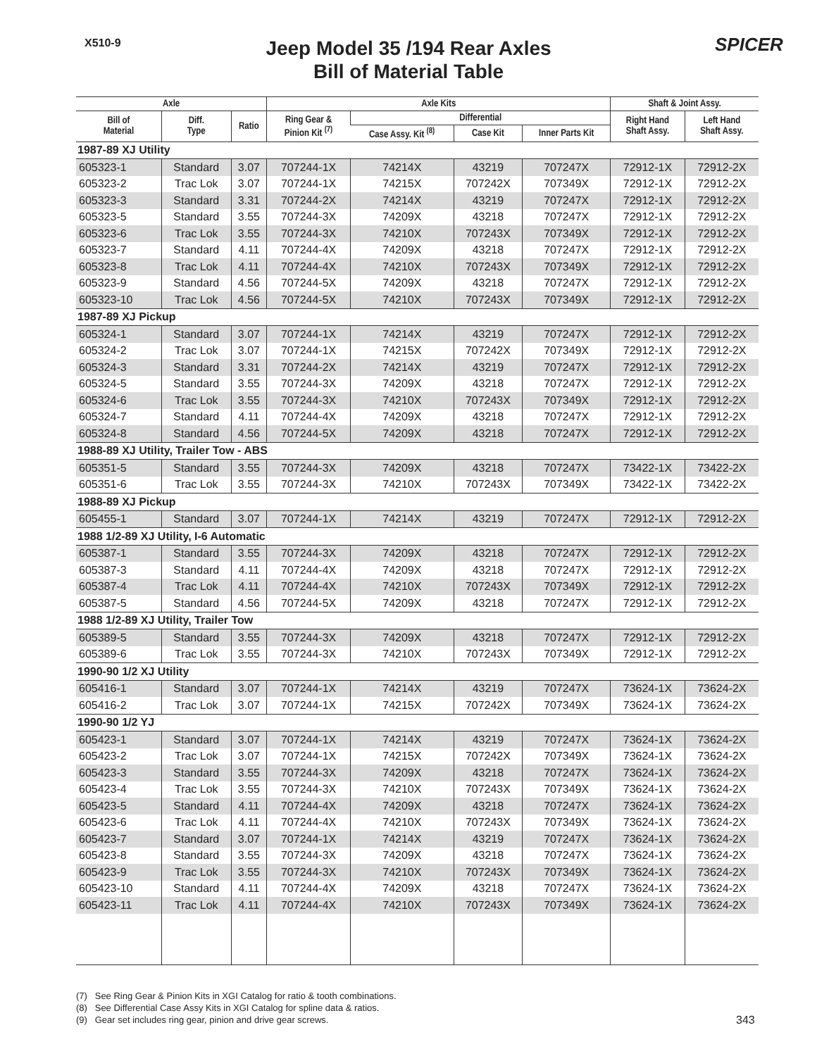X510-9
Jeep Model 35 /194 Rear Axles
Bill of Material Table
SPICER
| Axle | | | Axle Kits | | | | Shaft & Joint Assy. | |
| --- | --- | --- | --- | --- | --- | --- | --- | --- |
| Bill of Material | Diff. Type | Ratio | Ring Gear & Pinion Kit <sup>(7)</sup> | Differential | | | Right Hand Shaft Assy. | Left Hand Shaft Assy. |
| | | | | Case Assy. Kit <sup>(8)</sup> | Case Kit | Inner Parts Kit | | |
| 1987-89 XJ Utility | | | | | | | | |
| 605323-1 | Standard | 3.07 | 707244-1X | 74214X | 43219 | 707247X | 72912-1X | 72912-2X |
| 605323-2 | Trac Lok | 3.07 | 707244-1X | 74215X | 707242X | 707349X | 72912-1X | 72912-2X |
| 605323-3 | Standard | 3.31 | 707244-2X | 74214X | 43219 | 707247X | 72912-1X | 72912-2X |
| 605323-5 | Standard | 3.55 | 707244-3X | 74209X | 43218 | 707247X | 72912-1X | 72912-2X |
| 605323-6 | Trac Lok | 3.55 | 707244-3X | 74210X | 707243X | 707349X | 72912-1X | 72912-2X |
| 605323-7 | Standard | 4.11 | 707244-4X | 74209X | 43218 | 707247X | 72912-1X | 72912-2X |
| 605323-8 | Trac Lok | 4.11 | 707244-4X | 74210X | 707243X | 707349X | 72912-1X | 72912-2X |
| 605323-9 | Standard | 4.56 | 707244-5X | 74209X | 43218 | 707247X | 72912-1X | 72912-2X |
| 605323-10 | Trac Lok | 4.56 | 707244-5X | 74210X | 707243X | 707349X | 72912-1X | 72912-2X |
| 1987-89 XJ Pickup | | | | | | | | |
| 605324-1 | Standard | 3.07 | 707244-1X | 74214X | 43219 | 707247X | 72912-1X | 72912-2X |
| 605324-2 | Trac Lok | 3.07 | 707244-1X | 74215X | 707242X | 707349X | 72912-1X | 72912-2X |
| 605324-3 | Standard | 3.31 | 707244-2X | 74214X | 43219 | 707247X | 72912-1X | 72912-2X |
| 605324-5 | Standard | 3.55 | 707244-3X | 74209X | 43218 | 707247X | 72912-1X | 72912-2X |
| 605324-6 | Trac Lok | 3.55 | 707244-3X | 74210X | 707243X | 707349X | 72912-1X | 72912-2X |
| 605324-7 | Standard | 4.11 | 707244-4X | 74209X | 43218 | 707247X | 72912-1X | 72912-2X |
| 605324-8 | Standard | 4.56 | 707244-5X | 74209X | 43218 | 707247X | 72912-1X | 72912-2X |
| 1988-89 XJ Utility, Trailer Tow - ABS | | | | | | | | |
| 605351-5 | Standard | 3.55 | 707244-3X | 74209X | 43218 | 707247X | 73422-1X | 73422-2X |
| 605351-6 | Trac Lok | 3.55 | 707244-3X | 74210X | 707243X | 707349X | 73422-1X | 73422-2X |
| 1988-89 XJ Pickup | | | | | | | | |
| 605455-1 | Standard | 3.07 | 707244-1X | 74214X | 43219 | 707247X | 72912-1X | 72912-2X |
| 1988 1/2-89 XJ Utility, I-6 Automatic | | | | | | | | |
| 605387-1 | Standard | 3.55 | 707244-3X | 74209X | 43218 | 707247X | 72912-1X | 72912-2X |
| 605387-3 | Standard | 4.11 | 707244-4X | 74209X | 43218 | 707247X | 72912-1X | 72912-2X |
| 605387-4 | Trac Lok | 4.11 | 707244-4X | 74210X | 707243X | 707349X | 72912-1X | 72912-2X |
| 605387-5 | Standard | 4.56 | 707244-5X | 74209X | 43218 | 707247X | 72912-1X | 72912-2X |
| 1988 1/2-89 XJ Utility, Trailer Tow | | | | | | | | |
| 605389-5 | Standard | 3.55 | 707244-3X | 74209X | 43218 | 707247X | 72912-1X | 72912-2X |
| 605389-6 | Trac Lok | 3.55 | 707244-3X | 74210X | 707243X | 707349X | 72912-1X | 72912-2X |
| 1990-90 1/2 XJ Utility | | | | | | | | |
| 605416-1 | Standard | 3.07 | 707244-1X | 74214X | 43219 | 707247X | 73624-1X | 73624-2X |
| 605416-2 | Trac Lok | 3.07 | 707244-1X | 74215X | 707242X | 707349X | 73624-1X | 73624-2X |
| 1990-90 1/2 YJ | | | | | | | | |
| 605423-1 | Standard | 3.07 | 707244-1X | 74214X | 43219 | 707247X | 73624-1X | 73624-2X |
| 605423-2 | Trac Lok | 3.07 | 707244-1X | 74215X | 707242X | 707349X | 73624-1X | 73624-2X |
| 605423-3 | Standard | 3.55 | 707244-3X | 74209X | 43218 | 707247X | 73624-1X | 73624-2X |
| 605423-4 | Trac Lok | 3.55 | 707244-3X | 74210X | 707243X | 707349X | 73624-1X | 73624-2X |
| 605423-5 | Standard | 4.11 | 707244-4X | 74209X | 43218 | 707247X | 73624-1X | 73624-2X |
| 605423-6 | Trac Lok | 4.11 | 707244-4X | 74210X | 707243X | 707349X | 73624-1X | 73624-2X |
| 605423-7 | Standard | 3.07 | 707244-1X | 74214X | 43219 | 707247X | 73624-1X | 73624-2X |
| 605423-8 | Standard | 3.55 | 707244-3X | 74209X | 43218 | 707247X | 73624-1X | 73624-2X |
| 605423-9 | Trac Lok | 3.55 | 707244-3X | 74210X | 707243X | 707349X | 73624-1X | 73624-2X |
| 605423-10 | Standard | 4.11 | 707244-4X | 74209X | 43218 | 707247X | 73624-1X | 73624-2X |
| 605423-11 | Trac Lok | 4.11 | 707244-4X | 74210X | 707243X | 707349X | 73624-1X | 73624-2X |
(7) See Ring Gear & Pinion Kits in XGI Catalog for ratio & tooth combinations.
(8) See Differential Case Assy Kits in XGI Catalog for spline data & ratios.
(9) Gear set includes ring gear, pinion and drive gear screws.
343